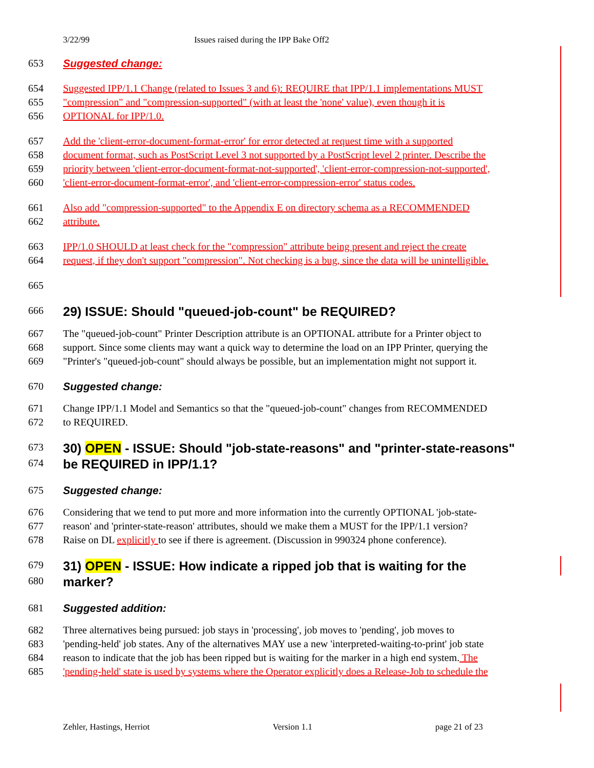3/22/99 Issues raised during the IPP Bake Off2
653 Suggested change:
654 Suggested IPP/1.1 Change (related to Issues 3 and 6): REQUIRE that IPP/1.1 implementations MUST
655 "compression" and "compression-supported" (with at least the 'none' value), even though it is
656 OPTIONAL for IPP/1.0.
657 Add the 'client-error-document-format-error' for error detected at request time with a supported
658 document format, such as PostScript Level 3 not supported by a PostScript level 2 printer. Describe the
659 priority between 'client-error-document-format-not-supported', 'client-error-compression-not-supported',
660 'client-error-document-format-error', and 'client-error-compression-error' status codes.
661 Also add "compression-supported" to the Appendix E on directory schema as a RECOMMENDED
662 attribute.
663 IPP/1.0 SHOULD at least check for the "compression" attribute being present and reject the create
664 request, if they don't support "compression". Not checking is a bug, since the data will be unintelligible.
665
666 29) ISSUE: Should "queued-job-count" be REQUIRED?
667 The "queued-job-count" Printer Description attribute is an OPTIONAL attribute for a Printer object to
668 support. Since some clients may want a quick way to determine the load on an IPP Printer, querying the
669 "Printer's "queued-job-count" should always be possible, but an implementation might not support it.
670 Suggested change:
671 Change IPP/1.1 Model and Semantics so that the "queued-job-count" changes from RECOMMENDED
672 to REQUIRED.
673 30) OPEN - ISSUE: Should "job-state-reasons" and "printer-state-reasons"
674 be REQUIRED in IPP/1.1?
675 Suggested change:
676 Considering that we tend to put more and more information into the currently OPTIONAL 'job-state-
677 reason' and 'printer-state-reason' attributes, should we make them a MUST for the IPP/1.1 version?
678 Raise on DL explicitly to see if there is agreement. (Discussion in 990324 phone conference).
679 31) OPEN - ISSUE: How indicate a ripped job that is waiting for the
680 marker?
681 Suggested addition:
682 Three alternatives being pursued: job stays in 'processing', job moves to 'pending', job moves to
683 'pending-held' job states. Any of the alternatives MAY use a new 'interpreted-waiting-to-print' job state
684 reason to indicate that the job has been ripped but is waiting for the marker in a high end system. The
685 'pending-held' state is used by systems where the Operator explicitly does a Release-Job to schedule the
Zehler, Hastings, Herriot Version 1.1 page 21 of 23